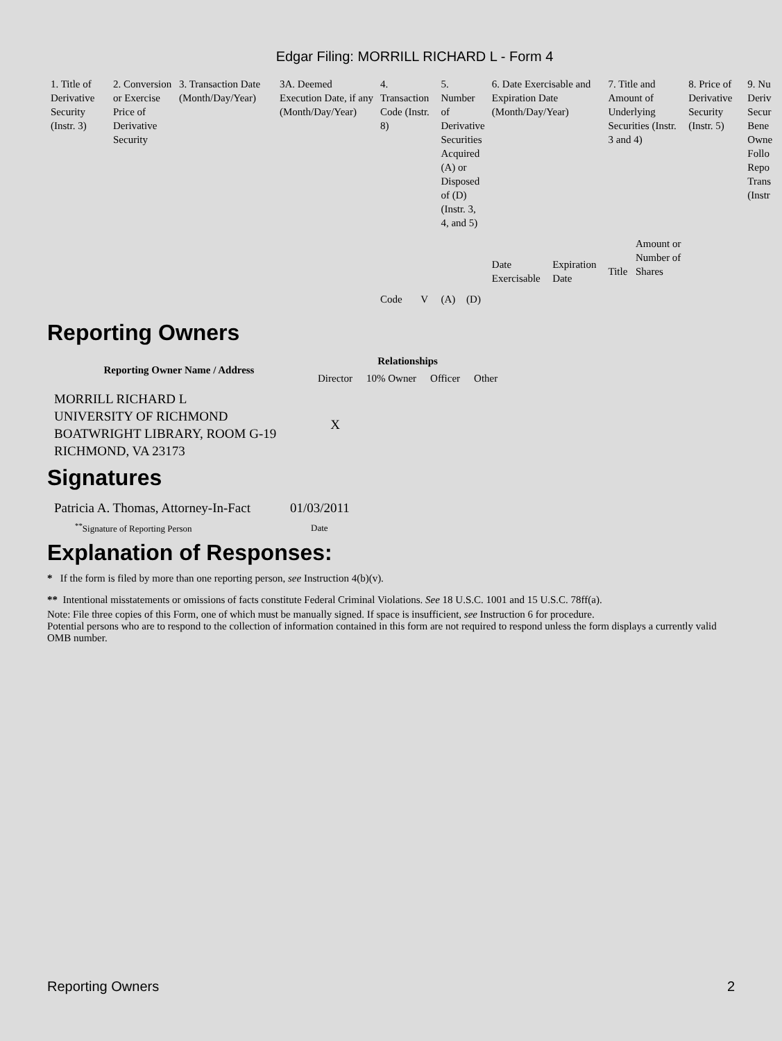Edgar Filing: MORRILL RICHARD L - Form 4
| 1. Title of Derivative Security (Instr. 3) | 2. Conversion or Exercise Price of Derivative Security | 3. Transaction Date (Month/Day/Year) | 3A. Deemed Execution Date, if any (Month/Day/Year) | 4. Transaction Code (Instr. 8) | | 5. Number of Derivative Securities Acquired (A) or Disposed of (D) (Instr. 3, 4, and 5) | | 6. Date Exercisable and Expiration Date (Month/Day/Year) | | 7. Title and Amount of Underlying Securities (Instr. 3 and 4) | | 8. Price of Derivative Security (Instr. 5) | 9. Nu Deriv Secur Bene Owne Follo Repo Trans (Instr |
| --- | --- | --- | --- | --- | --- | --- | --- | --- | --- | --- | --- | --- | --- |
| | | | | Code | V | (A) | (D) | Date Exercisable | Expiration Date | Title | Amount or Number of Shares | | |
Reporting Owners
| Reporting Owner Name / Address | Relationships | | | |
| --- | --- | --- | --- | --- |
| | Director | 10% Owner | Officer | Other |
| MORRILL RICHARD L UNIVERSITY OF RICHMOND BOATWRIGHT LIBRARY, ROOM G-19 RICHMOND, VA 23173 | X | | | |
Signatures
| Patricia A. Thomas, Attorney-In-Fact | 01/03/2011 |
| <sup>**</sup> Signature of Reporting Person | Date |
Explanation of Responses:
* If the form is filed by more than one reporting person, see Instruction 4(b)(v).
** Intentional misstatements or omissions of facts constitute Federal Criminal Violations. See 18 U.S.C. 1001 and 15 U.S.C. 78ff(a).
Note: File three copies of this Form, one of which must be manually signed. If space is insufficient, see Instruction 6 for procedure.
Potential persons who are to respond to the collection of information contained in this form are not required to respond unless the form displays a currently valid OMB number.
Reporting Owners 2